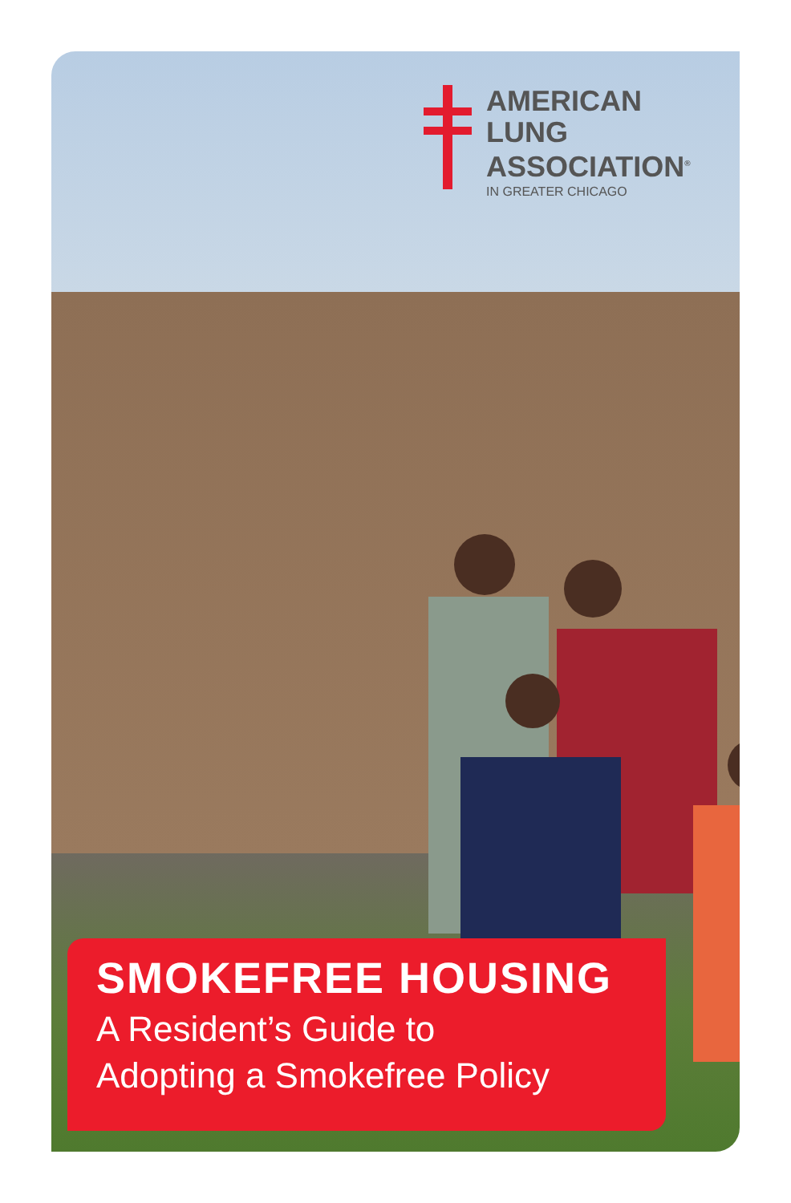AMERICAN
LUNG
ASSOCIATION<sup>®</sup>
IN GREATER CHICAGO
SMOKEFREE HOUSING
A Resident’s Guide to
Adopting a Smokefree Policy